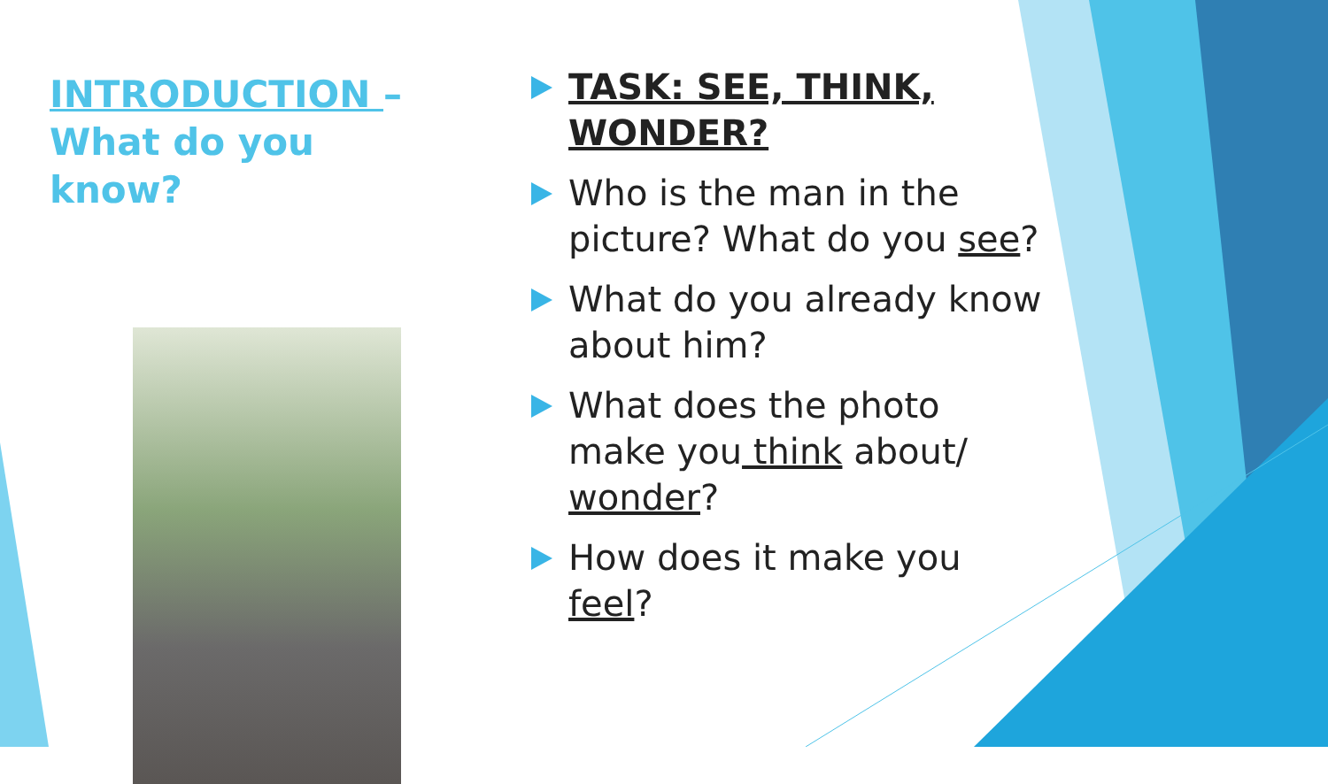INTRODUCTION –
What do you know?
TASK: SEE, THINK, WONDER?
Who is the man in the picture? What do you see?
What do you already know about him?
What does the photo make you think about/ wonder?
How does it make you feel?